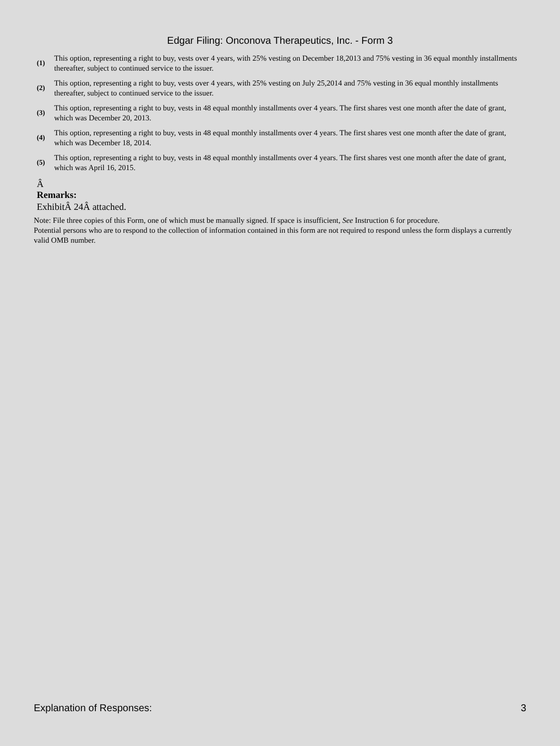Edgar Filing: Onconova Therapeutics, Inc. - Form 3
(1) This option, representing a right to buy, vests over 4 years, with 25% vesting on December 18,2013 and 75% vesting in 36 equal monthly installments thereafter, subject to continued service to the issuer.
(2) This option, representing a right to buy, vests over 4 years, with 25% vesting on July 25,2014 and 75% vesting in 36 equal monthly installments thereafter, subject to continued service to the issuer.
(3) This option, representing a right to buy, vests in 48 equal monthly installments over 4 years. The first shares vest one month after the date of grant, which was December 20, 2013.
(4) This option, representing a right to buy, vests in 48 equal monthly installments over 4 years. The first shares vest one month after the date of grant, which was December 18, 2014.
(5) This option, representing a right to buy, vests in 48 equal monthly installments over 4 years. The first shares vest one month after the date of grant, which was April 16, 2015.
Â
Remarks:
ExhibitÂ 24Â attached.
Note: File three copies of this Form, one of which must be manually signed. If space is insufficient, See Instruction 6 for procedure.
Potential persons who are to respond to the collection of information contained in this form are not required to respond unless the form displays a currently valid OMB number.
Explanation of Responses: 3